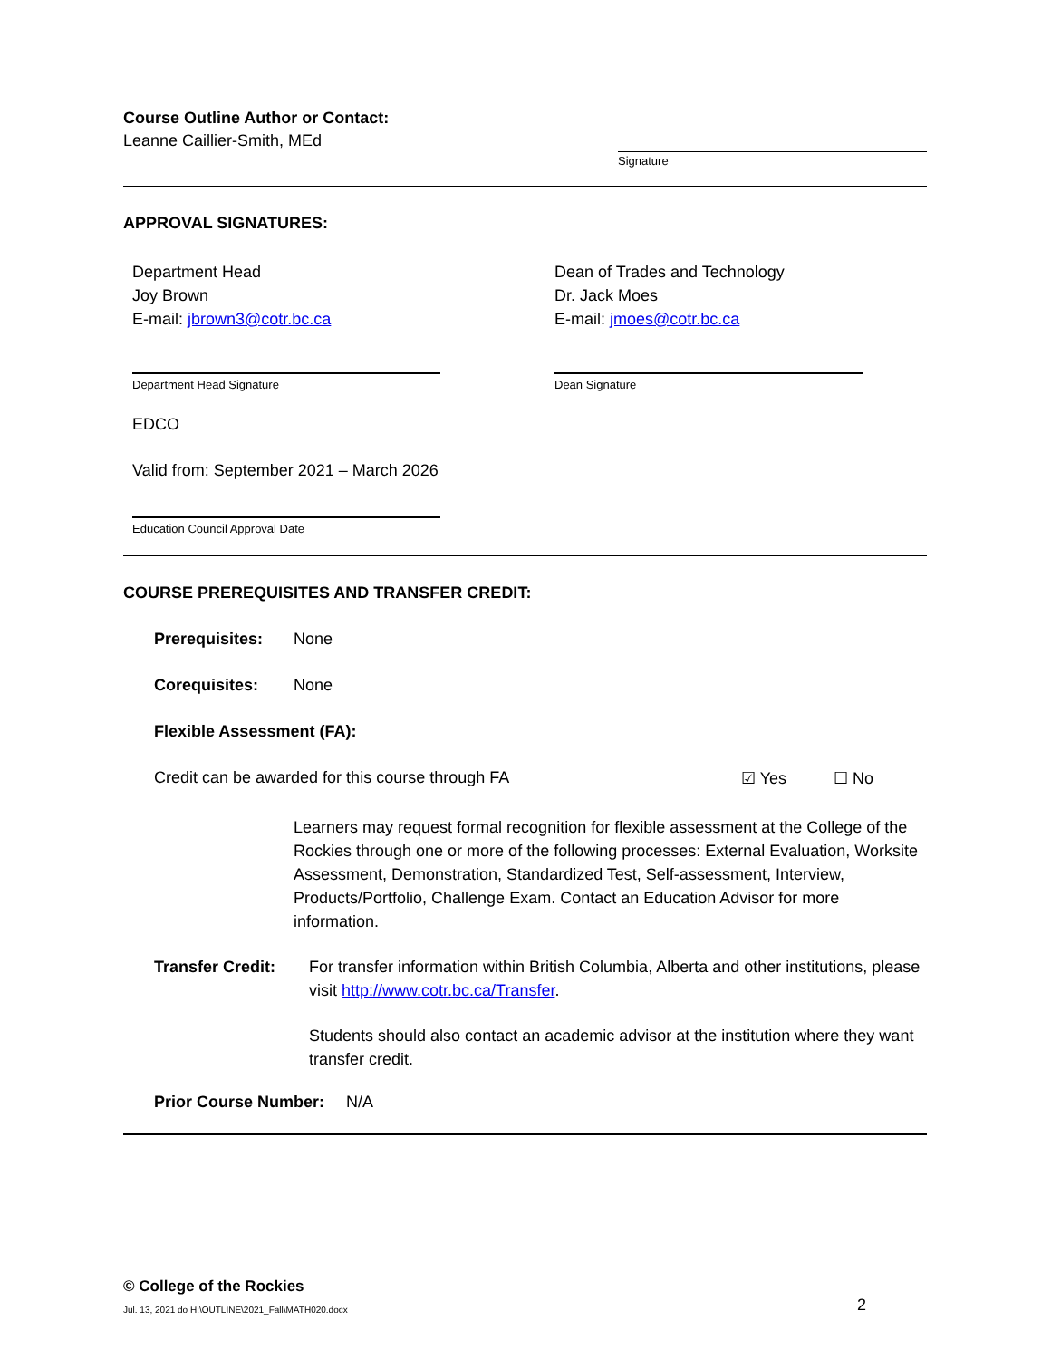Course Outline Author or Contact:
Leanne Caillier-Smith, MEd
Signature
APPROVAL SIGNATURES:
Department Head
Joy Brown
E-mail: jbrown3@cotr.bc.ca
Dean of Trades and Technology
Dr. Jack Moes
E-mail: jmoes@cotr.bc.ca
Department Head Signature Dean Signature
EDCO
Valid from: September 2021 – March 2026
Education Council Approval Date
COURSE PREREQUISITES AND TRANSFER CREDIT:
Prerequisites: None
Corequisites: None
Flexible Assessment (FA):
Credit can be awarded for this course through FA ☑ Yes ☐ No
Learners may request formal recognition for flexible assessment at the College of the Rockies through one or more of the following processes: External Evaluation, Worksite Assessment, Demonstration, Standardized Test, Self-assessment, Interview, Products/Portfolio, Challenge Exam. Contact an Education Advisor for more information.
Transfer Credit:
For transfer information within British Columbia, Alberta and other institutions, please visit http://www.cotr.bc.ca/Transfer.
Students should also contact an academic advisor at the institution where they want transfer credit.
Prior Course Number: N/A
© College of the Rockies
Jul. 13, 2021 do H:\OUTLINE\2021_Fall\MATH020.docx 2